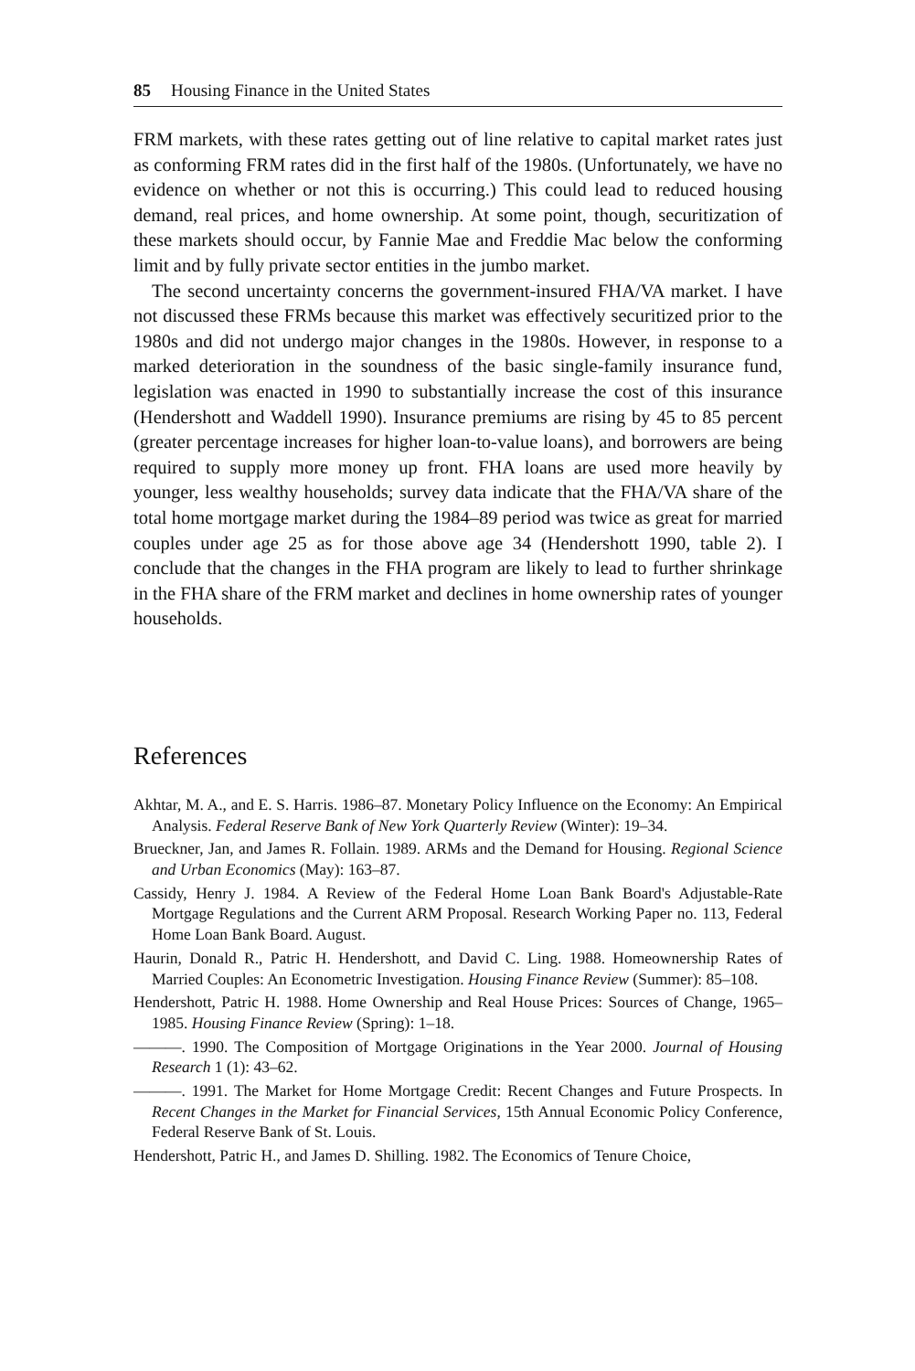85 Housing Finance in the United States
FRM markets, with these rates getting out of line relative to capital market rates just as conforming FRM rates did in the first half of the 1980s. (Unfortunately, we have no evidence on whether or not this is occurring.) This could lead to reduced housing demand, real prices, and home ownership. At some point, though, securitization of these markets should occur, by Fannie Mae and Freddie Mac below the conforming limit and by fully private sector entities in the jumbo market.
The second uncertainty concerns the government-insured FHA/VA market. I have not discussed these FRMs because this market was effectively securitized prior to the 1980s and did not undergo major changes in the 1980s. However, in response to a marked deterioration in the soundness of the basic single-family insurance fund, legislation was enacted in 1990 to substantially increase the cost of this insurance (Hendershott and Waddell 1990). Insurance premiums are rising by 45 to 85 percent (greater percentage increases for higher loan-to-value loans), and borrowers are being required to supply more money up front. FHA loans are used more heavily by younger, less wealthy households; survey data indicate that the FHA/VA share of the total home mortgage market during the 1984–89 period was twice as great for married couples under age 25 as for those above age 34 (Hendershott 1990, table 2). I conclude that the changes in the FHA program are likely to lead to further shrinkage in the FHA share of the FRM market and declines in home ownership rates of younger households.
References
Akhtar, M. A., and E. S. Harris. 1986–87. Monetary Policy Influence on the Economy: An Empirical Analysis. Federal Reserve Bank of New York Quarterly Review (Winter): 19–34.
Brueckner, Jan, and James R. Follain. 1989. ARMs and the Demand for Housing. Regional Science and Urban Economics (May): 163–87.
Cassidy, Henry J. 1984. A Review of the Federal Home Loan Bank Board's Adjustable-Rate Mortgage Regulations and the Current ARM Proposal. Research Working Paper no. 113, Federal Home Loan Bank Board. August.
Haurin, Donald R., Patric H. Hendershott, and David C. Ling. 1988. Homeownership Rates of Married Couples: An Econometric Investigation. Housing Finance Review (Summer): 85–108.
Hendershott, Patric H. 1988. Home Ownership and Real House Prices: Sources of Change, 1965–1985. Housing Finance Review (Spring): 1–18.
———. 1990. The Composition of Mortgage Originations in the Year 2000. Journal of Housing Research 1 (1): 43–62.
———. 1991. The Market for Home Mortgage Credit: Recent Changes and Future Prospects. In Recent Changes in the Market for Financial Services, 15th Annual Economic Policy Conference, Federal Reserve Bank of St. Louis.
Hendershott, Patric H., and James D. Shilling. 1982. The Economics of Tenure Choice,